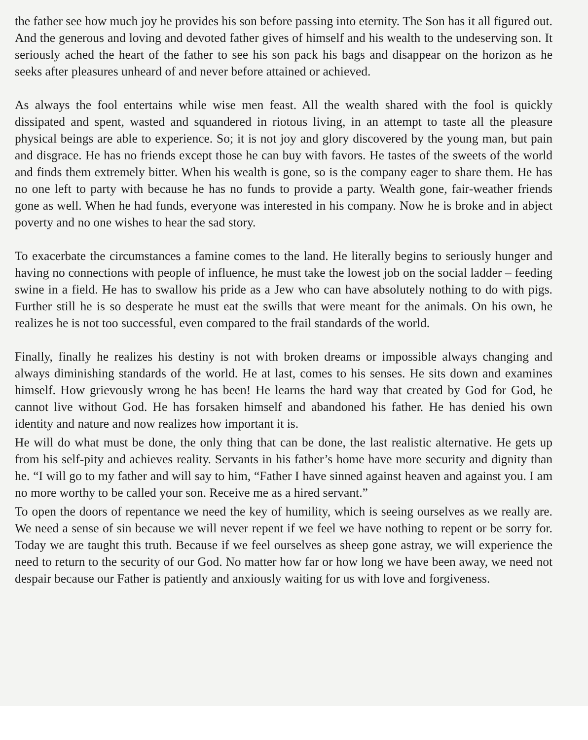the father see how much joy he provides his son before passing into eternity. The Son has it all figured out. And the generous and loving and devoted father gives of himself and his wealth to the undeserving son. It seriously ached the heart of the father to see his son pack his bags and disappear on the horizon as he seeks after pleasures unheard of and never before attained or achieved.
As always the fool entertains while wise men feast. All the wealth shared with the fool is quickly dissipated and spent, wasted and squandered in riotous living, in an attempt to taste all the pleasure physical beings are able to experience. So; it is not joy and glory discovered by the young man, but pain and disgrace. He has no friends except those he can buy with favors. He tastes of the sweets of the world and finds them extremely bitter. When his wealth is gone, so is the company eager to share them. He has no one left to party with because he has no funds to provide a party. Wealth gone, fair-weather friends gone as well. When he had funds, everyone was interested in his company. Now he is broke and in abject poverty and no one wishes to hear the sad story.
To exacerbate the circumstances a famine comes to the land. He literally begins to seriously hunger and having no connections with people of influence, he must take the lowest job on the social ladder – feeding swine in a field. He has to swallow his pride as a Jew who can have absolutely nothing to do with pigs. Further still he is so desperate he must eat the swills that were meant for the animals. On his own, he realizes he is not too successful, even compared to the frail standards of the world.
Finally, finally he realizes his destiny is not with broken dreams or impossible always changing and always diminishing standards of the world. He at last, comes to his senses. He sits down and examines himself. How grievously wrong he has been! He learns the hard way that created by God for God, he cannot live without God. He has forsaken himself and abandoned his father. He has denied his own identity and nature and now realizes how important it is.
He will do what must be done, the only thing that can be done, the last realistic alternative. He gets up from his self-pity and achieves reality. Servants in his father’s home have more security and dignity than he. “I will go to my father and will say to him, “Father I have sinned against heaven and against you. I am no more worthy to be called your son. Receive me as a hired servant.”
To open the doors of repentance we need the key of humility, which is seeing ourselves as we really are. We need a sense of sin because we will never repent if we feel we have nothing to repent or be sorry for. Today we are taught this truth. Because if we feel ourselves as sheep gone astray, we will experience the need to return to the security of our God. No matter how far or how long we have been away, we need not despair because our Father is patiently and anxiously waiting for us with love and forgiveness.